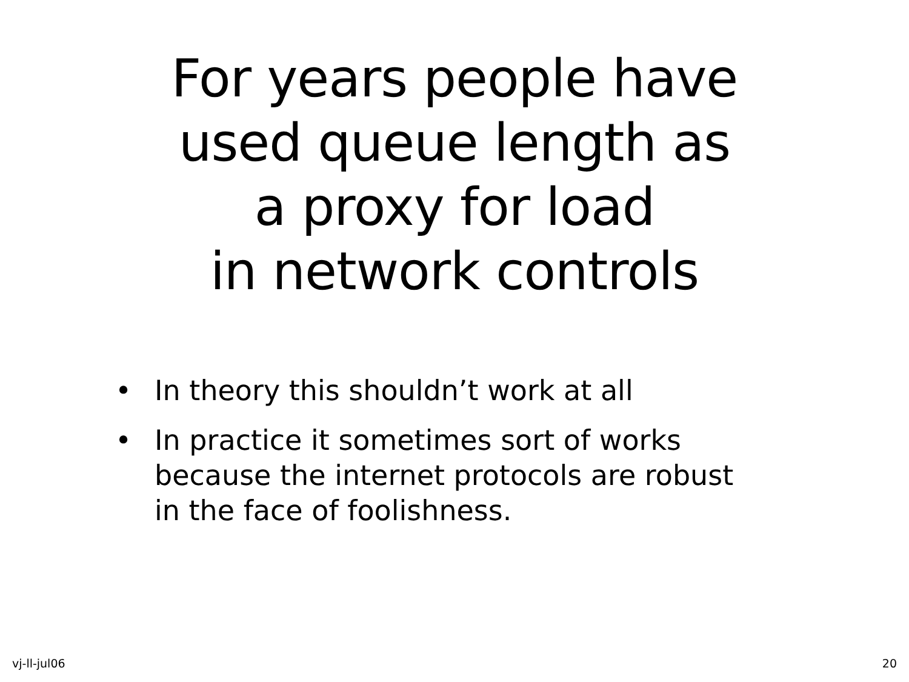For years people have
used queue length as
a proxy for load
in network controls
• In theory this shouldn’t work at all
• In practice it sometimes sort of works
because the internet protocols are robust
in the face of foolishness.
vj-ll-jul06 20